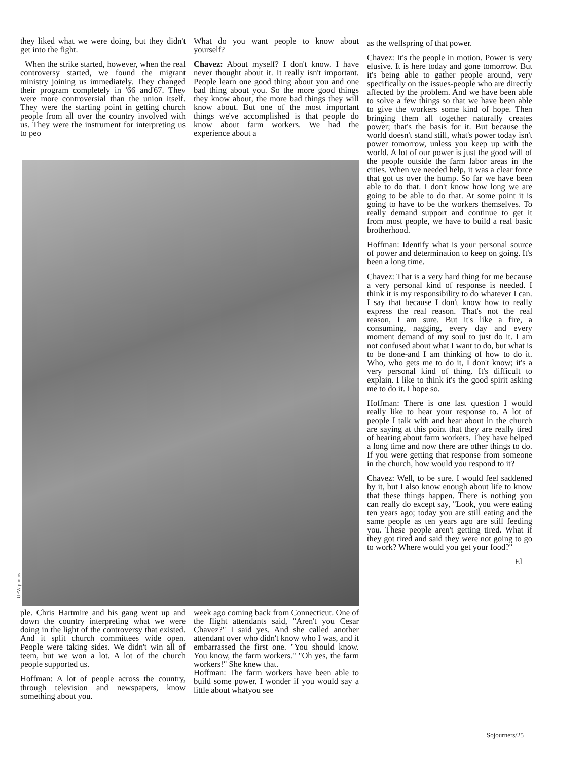they liked what we were doing, but they didn't get into the fight.
When the strike started, however, when the real controversy started, we found the migrant ministry joining us immediately. They changed their program completely in '66 and'67. They were more controversial than the union itself. They were the starting point in getting church people from all over the country involved with us. They were the instrument for interpreting us to peo
What do you want people to know about yourself?
Chavez: About myself? I don't know. I have never thought about it. It really isn't important. People learn one good thing about you and one bad thing about you. So the more good things they know about, the more bad things they will know about. But one of the most important things we've accomplished is that people do know about farm workers. We had the experience about a
UFW photos
ple. Chris Hartmire and his gang went up and down the country interpreting what we were doing in the light of the controversy that existed. And it split church committees wide open. People were taking sides. We didn't win all of teem, but we won a lot. A lot of the church people supported us.
Hoffman: A lot of people across the country, through television and news­papers, know something about you.
week ago coming back from Con­necticut. One of the flight attendants said, "Aren't you Cesar Chavez?" I said yes. And she called another attendant over who didn't know who I was, and it embarrassed the first one. "You should know. You know, the farm workers." "Oh yes, the farm workers!" She knew that.
Hoffman: The farm workers have been able to build some power. I wonder if you would say a little about whatyou see
as the wellspring of that power.
Chavez: It's the people in motion. Power is very elusive. It is here today and gone tomorrow. But it's being able to gather people around, very specifically on the issues-people who are directly affected by the problem. And we have been able to solve a few things so that we have been able to give the workers some kind of hope. Then bringing them all together naturally creates power; that's the basis for it. But because the world doesn't stand still, what's power today isn't power tomorrow, unless you keep up with the world. A lot of our power is just the good will of the people outside the farm labor areas in the cities. When we needed help, it was a clear force that got us over the hump. So far we have been able to do that. I don't know how long we are going to be able to do that. At some point it is going to have to be the workers themselves. To really demand support and continue to get it from most people, we have to build a real basic brotherhood.
Hoffman: Identify what is your personal source of power and determination to keep on going. It's been a long time.
Chavez: That is a very hard thing for me because a very personal kind of response is needed. I think it is my responsibility to do whatever I can. I say that because I don't know how to really express the real reason. That's not the real reason, I am sure. But it's like a fire, a consuming, nagging, every day and every moment demand of my soul to just do it. I am not confused about what I want to do, but what is to be done-and I am thinking of how to do it. Who, who gets me to do it, I don't know; it's a very personal kind of thing. It's difficult to explain. I like to think it's the good spirit asking me to do it. I hope so.
Hoffman: There is one last question I would really like to hear your response to. A lot of people I talk with and hear about in the church are saying at this point that they are really tired of hearing about farm workers. They have helped a long time and now there are other things to do. If you were getting that response from someone in the church, how would you respond to it?
Chavez: Well, to be sure. I would feel saddened by it, but I also know enough about life to know that these things happen. There is nothing you can really do except say, "Look, you were eating ten years ago; today you are still eating and the same people as ten years ago are still feeding you. These people aren't getting tired. What if they got tired and said they were not going to go to work? Where would you get your food?"
El
Sojourners/25